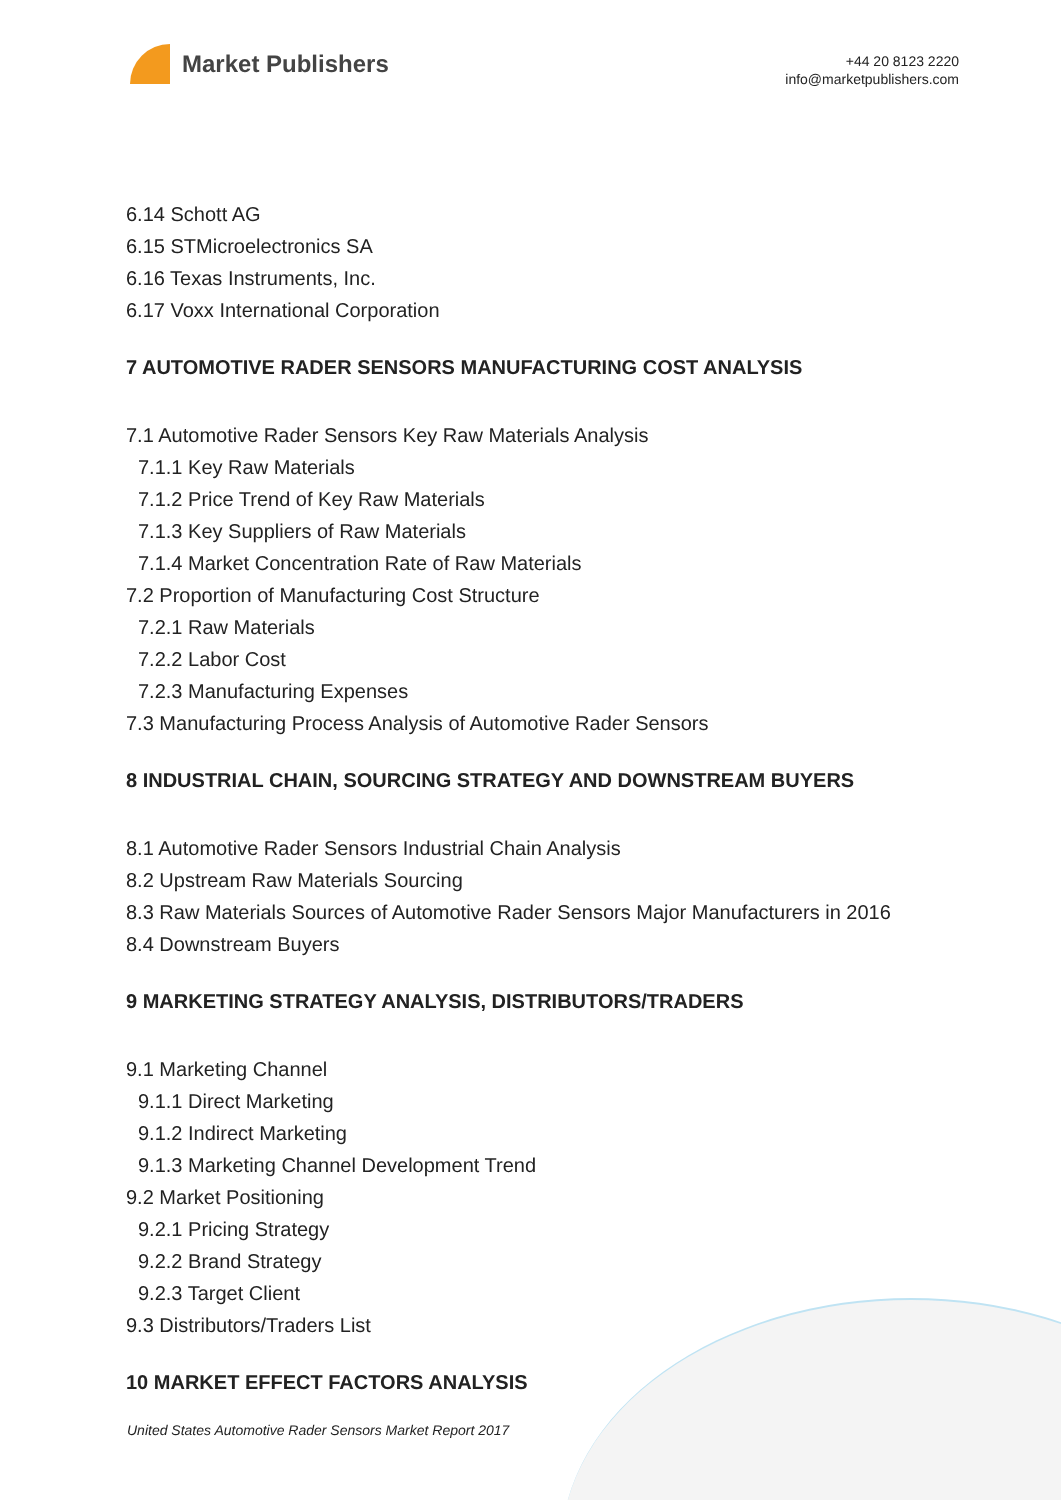Market Publishers
+44 20 8123 2220
info@marketpublishers.com
6.14 Schott AG
6.15 STMicroelectronics SA
6.16 Texas Instruments, Inc.
6.17 Voxx International Corporation
7 AUTOMOTIVE RADER SENSORS MANUFACTURING COST ANALYSIS
7.1 Automotive Rader Sensors Key Raw Materials Analysis
7.1.1 Key Raw Materials
7.1.2 Price Trend of Key Raw Materials
7.1.3 Key Suppliers of Raw Materials
7.1.4 Market Concentration Rate of Raw Materials
7.2 Proportion of Manufacturing Cost Structure
7.2.1 Raw Materials
7.2.2 Labor Cost
7.2.3 Manufacturing Expenses
7.3 Manufacturing Process Analysis of Automotive Rader Sensors
8 INDUSTRIAL CHAIN, SOURCING STRATEGY AND DOWNSTREAM BUYERS
8.1 Automotive Rader Sensors Industrial Chain Analysis
8.2 Upstream Raw Materials Sourcing
8.3 Raw Materials Sources of Automotive Rader Sensors Major Manufacturers in 2016
8.4 Downstream Buyers
9 MARKETING STRATEGY ANALYSIS, DISTRIBUTORS/TRADERS
9.1 Marketing Channel
9.1.1 Direct Marketing
9.1.2 Indirect Marketing
9.1.3 Marketing Channel Development Trend
9.2 Market Positioning
9.2.1 Pricing Strategy
9.2.2 Brand Strategy
9.2.3 Target Client
9.3 Distributors/Traders List
10 MARKET EFFECT FACTORS ANALYSIS
United States Automotive Rader Sensors Market Report 2017